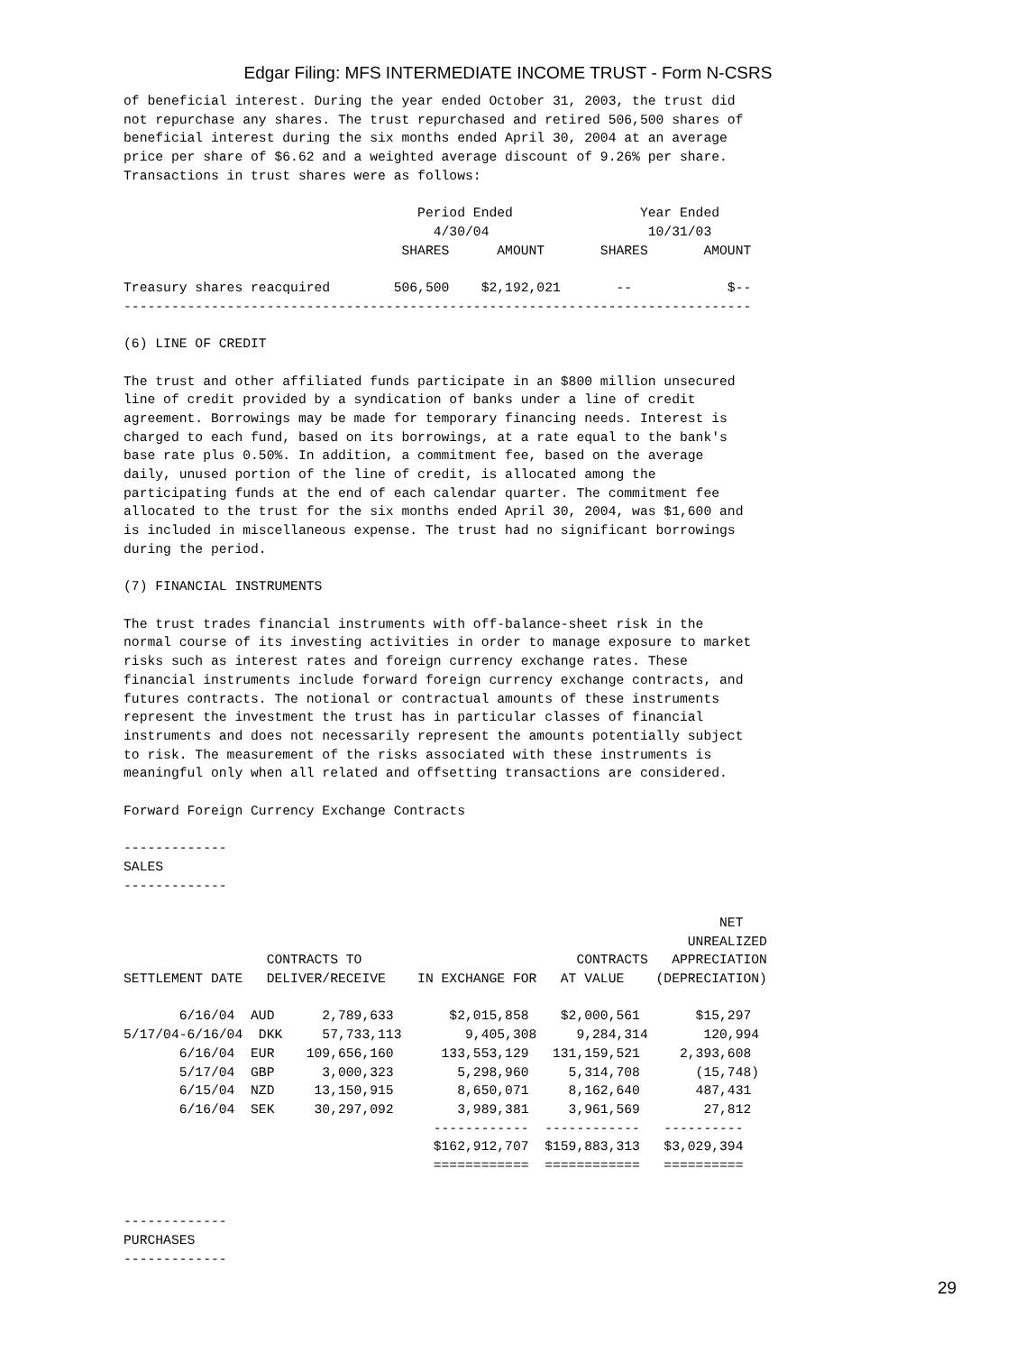Edgar Filing: MFS INTERMEDIATE INCOME TRUST - Form N-CSRS
of beneficial interest. During the year ended October 31, 2003, the trust did
not repurchase any shares. The trust repurchased and retired 506,500 shares of
beneficial interest during the six months ended April 30, 2004 at an average
price per share of $6.62 and a weighted average discount of 9.26% per share.
Transactions in trust shares were as follows:

                                     Period Ended                Year Ended
                                       4/30/04                    10/31/03
                                   SHARES      AMOUNT       SHARES       AMOUNT

Treasury shares reacquired        506,500    $2,192,021       --            $--
-------------------------------------------------------------------------------

(6) LINE OF CREDIT

The trust and other affiliated funds participate in an $800 million unsecured
line of credit provided by a syndication of banks under a line of credit
agreement. Borrowings may be made for temporary financing needs. Interest is
charged to each fund, based on its borrowings, at a rate equal to the bank's
base rate plus 0.50%. In addition, a commitment fee, based on the average
daily, unused portion of the line of credit, is allocated among the
participating funds at the end of each calendar quarter. The commitment fee
allocated to the trust for the six months ended April 30, 2004, was $1,600 and
is included in miscellaneous expense. The trust had no significant borrowings
during the period.

(7) FINANCIAL INSTRUMENTS

The trust trades financial instruments with off-balance-sheet risk in the
normal course of its investing activities in order to manage exposure to market
risks such as interest rates and foreign currency exchange rates. These
financial instruments include forward foreign currency exchange contracts, and
futures contracts. The notional or contractual amounts of these instruments
represent the investment the trust has in particular classes of financial
instruments and does not necessarily represent the amounts potentially subject
to risk. The measurement of the risks associated with these instruments is
meaningful only when all related and offsetting transactions are considered.

Forward Foreign Currency Exchange Contracts

-------------
SALES
-------------

                                                                           NET
                                                                       UNREALIZED
                  CONTRACTS TO                           CONTRACTS   APPRECIATION
SETTLEMENT DATE   DELIVER/RECEIVE    IN EXCHANGE FOR   AT VALUE    (DEPRECIATION)

       6/16/04  AUD      2,789,633       $2,015,858    $2,000,561       $15,297
5/17/04-6/16/04  DKK     57,733,113        9,405,308     9,284,314       120,994
       6/16/04  EUR    109,656,160      133,553,129   131,159,521     2,393,608
       5/17/04  GBP      3,000,323        5,298,960     5,314,708       (15,748)
       6/15/04  NZD     13,150,915        8,650,071     8,162,640       487,431
       6/16/04  SEK     30,297,092        3,989,381     3,961,569        27,812
                                       ------------  ------------   ----------
                                       $162,912,707  $159,883,313   $3,029,394
                                       ============  ============   ==========


-------------
PURCHASES
-------------
29